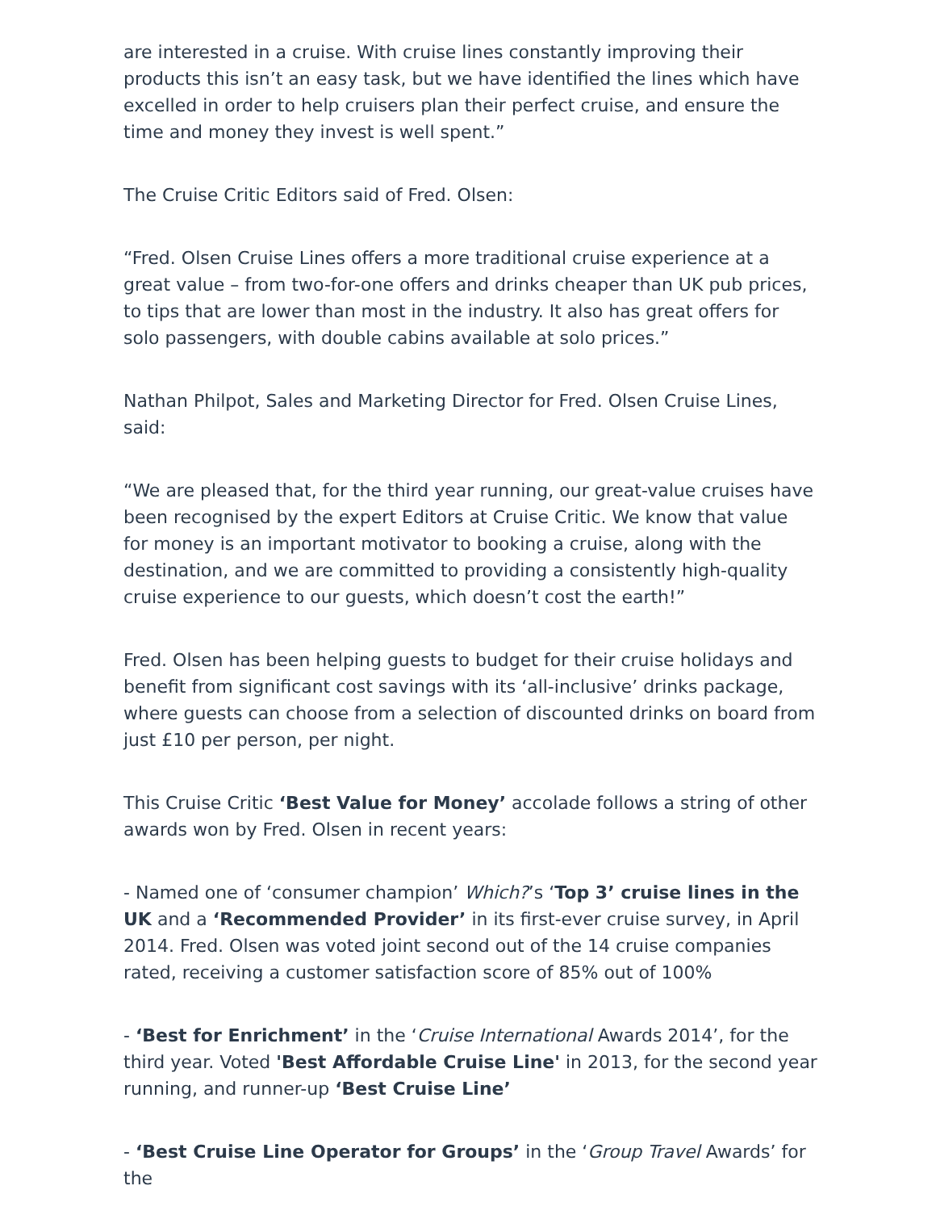are interested in a cruise. With cruise lines constantly improving their products this isn’t an easy task, but we have identified the lines which have excelled in order to help cruisers plan their perfect cruise, and ensure the time and money they invest is well spent.”
The Cruise Critic Editors said of Fred. Olsen:
“Fred. Olsen Cruise Lines offers a more traditional cruise experience at a great value – from two-for-one offers and drinks cheaper than UK pub prices, to tips that are lower than most in the industry. It also has great offers for solo passengers, with double cabins available at solo prices.”
Nathan Philpot, Sales and Marketing Director for Fred. Olsen Cruise Lines, said:
“We are pleased that, for the third year running, our great-value cruises have been recognised by the expert Editors at Cruise Critic. We know that value for money is an important motivator to booking a cruise, along with the destination, and we are committed to providing a consistently high-quality cruise experience to our guests, which doesn’t cost the earth!”
Fred. Olsen has been helping guests to budget for their cruise holidays and benefit from significant cost savings with its ‘all-inclusive’ drinks package, where guests can choose from a selection of discounted drinks on board from just £10 per person, per night.
This Cruise Critic ‘Best Value for Money’ accolade follows a string of other awards won by Fred. Olsen in recent years:
- Named one of ‘consumer champion’ Which?’s ‘Top 3’ cruise lines in the UK and a ‘Recommended Provider’ in its first-ever cruise survey, in April 2014. Fred. Olsen was voted joint second out of the 14 cruise companies rated, receiving a customer satisfaction score of 85% out of 100%
- ‘Best for Enrichment’ in the ‘Cruise International Awards 2014’, for the third year. Voted 'Best Affordable Cruise Line' in 2013, for the second year running, and runner-up ‘Best Cruise Line’
- ‘Best Cruise Line Operator for Groups’ in the ‘Group Travel Awards’ for the